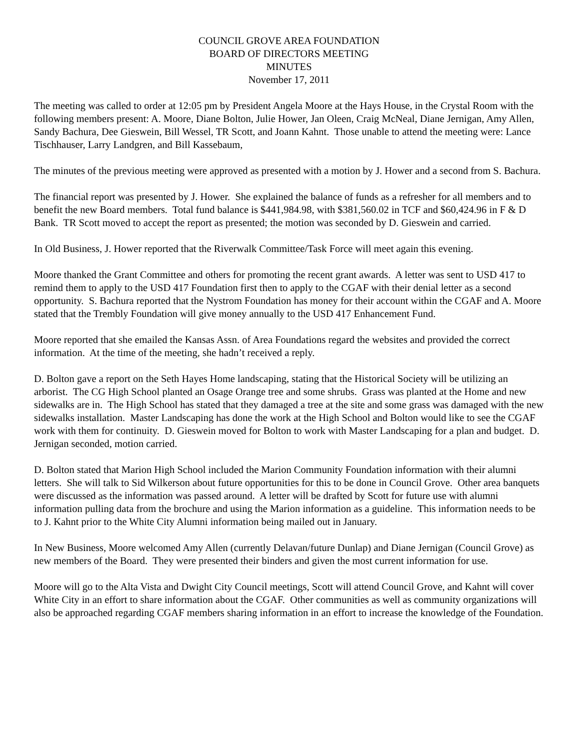COUNCIL GROVE AREA FOUNDATION
BOARD OF DIRECTORS MEETING
MINUTES
November 17, 2011
The meeting was called to order at 12:05 pm by President Angela Moore at the Hays House, in the Crystal Room with the following members present: A. Moore, Diane Bolton, Julie Hower, Jan Oleen, Craig McNeal, Diane Jernigan, Amy Allen, Sandy Bachura, Dee Gieswein, Bill Wessel, TR Scott, and Joann Kahnt. Those unable to attend the meeting were: Lance Tischhauser, Larry Landgren, and Bill Kassebaum,
The minutes of the previous meeting were approved as presented with a motion by J. Hower and a second from S. Bachura.
The financial report was presented by J. Hower. She explained the balance of funds as a refresher for all members and to benefit the new Board members. Total fund balance is $441,984.98, with $381,560.02 in TCF and $60,424.96 in F & D Bank. TR Scott moved to accept the report as presented; the motion was seconded by D. Gieswein and carried.
In Old Business, J. Hower reported that the Riverwalk Committee/Task Force will meet again this evening.
Moore thanked the Grant Committee and others for promoting the recent grant awards. A letter was sent to USD 417 to remind them to apply to the USD 417 Foundation first then to apply to the CGAF with their denial letter as a second opportunity. S. Bachura reported that the Nystrom Foundation has money for their account within the CGAF and A. Moore stated that the Trembly Foundation will give money annually to the USD 417 Enhancement Fund.
Moore reported that she emailed the Kansas Assn. of Area Foundations regard the websites and provided the correct information. At the time of the meeting, she hadn’t received a reply.
D. Bolton gave a report on the Seth Hayes Home landscaping, stating that the Historical Society will be utilizing an arborist. The CG High School planted an Osage Orange tree and some shrubs. Grass was planted at the Home and new sidewalks are in. The High School has stated that they damaged a tree at the site and some grass was damaged with the new sidewalks installation. Master Landscaping has done the work at the High School and Bolton would like to see the CGAF work with them for continuity. D. Gieswein moved for Bolton to work with Master Landscaping for a plan and budget. D. Jernigan seconded, motion carried.
D. Bolton stated that Marion High School included the Marion Community Foundation information with their alumni letters. She will talk to Sid Wilkerson about future opportunities for this to be done in Council Grove. Other area banquets were discussed as the information was passed around. A letter will be drafted by Scott for future use with alumni information pulling data from the brochure and using the Marion information as a guideline. This information needs to be to J. Kahnt prior to the White City Alumni information being mailed out in January.
In New Business, Moore welcomed Amy Allen (currently Delavan/future Dunlap) and Diane Jernigan (Council Grove) as new members of the Board. They were presented their binders and given the most current information for use.
Moore will go to the Alta Vista and Dwight City Council meetings, Scott will attend Council Grove, and Kahnt will cover White City in an effort to share information about the CGAF. Other communities as well as community organizations will also be approached regarding CGAF members sharing information in an effort to increase the knowledge of the Foundation.